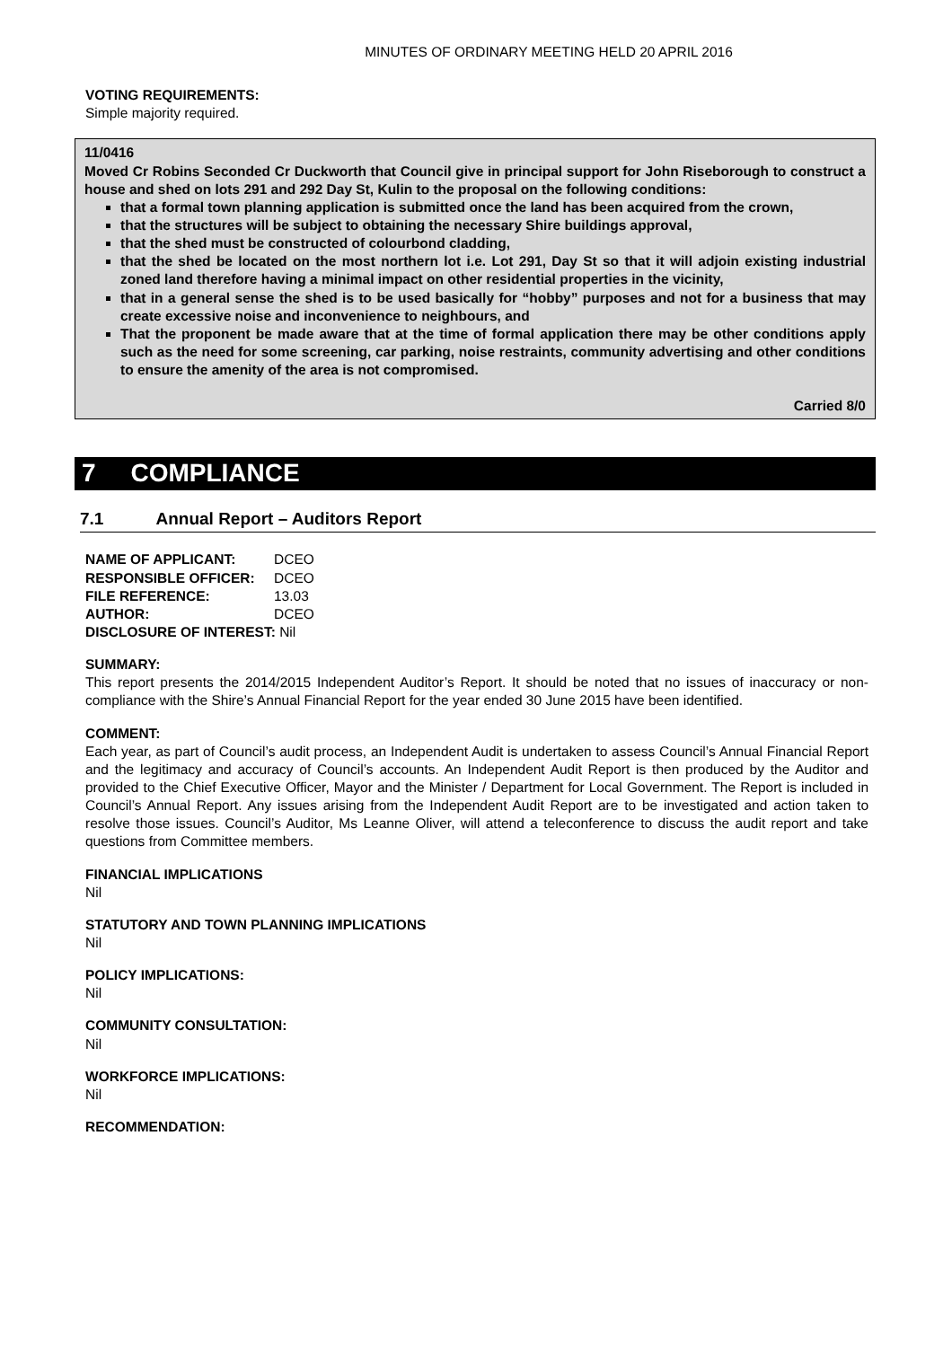MINUTES OF ORDINARY MEETING HELD 20 APRIL 2016
VOTING REQUIREMENTS:
Simple majority required.
11/0416
Moved Cr Robins Seconded Cr Duckworth that Council give in principal support for John Riseborough to construct a house and shed on lots 291 and 292 Day St, Kulin to the proposal on the following conditions:
that a formal town planning application is submitted once the land has been acquired from the crown,
that the structures will be subject to obtaining the necessary Shire buildings approval,
that the shed must be constructed of colourbond cladding,
that the shed be located on the most northern lot i.e. Lot 291, Day St so that it will adjoin existing industrial zoned land therefore having a minimal impact on other residential properties in the vicinity,
that in a general sense the shed is to be used basically for “hobby” purposes and not for a business that may create excessive noise and inconvenience to neighbours, and
That the proponent be made aware that at the time of formal application there may be other conditions apply such as the need for some screening, car parking, noise restraints, community advertising and other conditions to ensure the amenity of the area is not compromised.
Carried 8/0
7 COMPLIANCE
7.1 Annual Report – Auditors Report
| NAME OF APPLICANT: | DCEO |
| RESPONSIBLE OFFICER: | DCEO |
| FILE REFERENCE: | 13.03 |
| AUTHOR: | DCEO |
| DISCLOSURE OF INTEREST: Nil | |
SUMMARY:
This report presents the 2014/2015 Independent Auditor’s Report. It should be noted that no issues of inaccuracy or non-compliance with the Shire’s Annual Financial Report for the year ended 30 June 2015 have been identified.
COMMENT:
Each year, as part of Council’s audit process, an Independent Audit is undertaken to assess Council’s Annual Financial Report and the legitimacy and accuracy of Council’s accounts. An Independent Audit Report is then produced by the Auditor and provided to the Chief Executive Officer, Mayor and the Minister / Department for Local Government. The Report is included in Council’s Annual Report. Any issues arising from the Independent Audit Report are to be investigated and action taken to resolve those issues. Council’s Auditor, Ms Leanne Oliver, will attend a teleconference to discuss the audit report and take questions from Committee members.
FINANCIAL IMPLICATIONS
Nil
STATUTORY AND TOWN PLANNING IMPLICATIONS
Nil
POLICY IMPLICATIONS:
Nil
COMMUNITY CONSULTATION:
Nil
WORKFORCE IMPLICATIONS:
Nil
RECOMMENDATION: